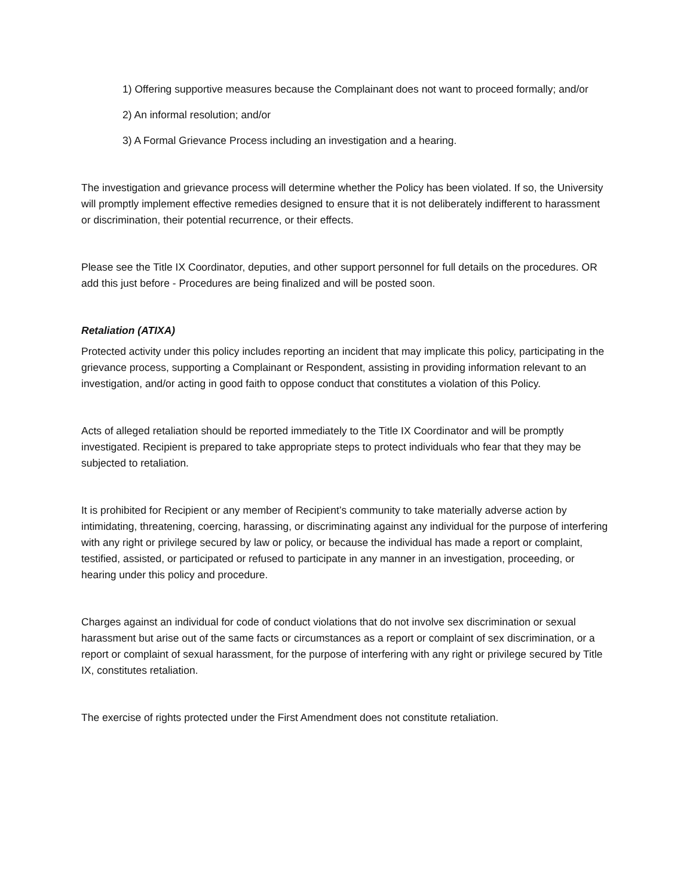1) Offering supportive measures because the Complainant does not want to proceed formally; and/or
2) An informal resolution; and/or
3) A Formal Grievance Process including an investigation and a hearing.
The investigation and grievance process will determine whether the Policy has been violated. If so, the University will promptly implement effective remedies designed to ensure that it is not deliberately indifferent to harassment or discrimination, their potential recurrence, or their effects.
Please see the Title IX Coordinator, deputies, and other support personnel for full details on the procedures. OR add this just before - Procedures are being finalized and will be posted soon.
Retaliation (ATIXA)
Protected activity under this policy includes reporting an incident that may implicate this policy, participating in the grievance process, supporting a Complainant or Respondent, assisting in providing information relevant to an investigation, and/or acting in good faith to oppose conduct that constitutes a violation of this Policy.
Acts of alleged retaliation should be reported immediately to the Title IX Coordinator and will be promptly investigated. Recipient is prepared to take appropriate steps to protect individuals who fear that they may be subjected to retaliation.
It is prohibited for Recipient or any member of Recipient’s community to take materially adverse action by intimidating, threatening, coercing, harassing, or discriminating against any individual for the purpose of interfering with any right or privilege secured by law or policy, or because the individual has made a report or complaint, testified, assisted, or participated or refused to participate in any manner in an investigation, proceeding, or hearing under this policy and procedure.
Charges against an individual for code of conduct violations that do not involve sex discrimination or sexual harassment but arise out of the same facts or circumstances as a report or complaint of sex discrimination, or a report or complaint of sexual harassment, for the purpose of interfering with any right or privilege secured by Title IX, constitutes retaliation.
The exercise of rights protected under the First Amendment does not constitute retaliation.